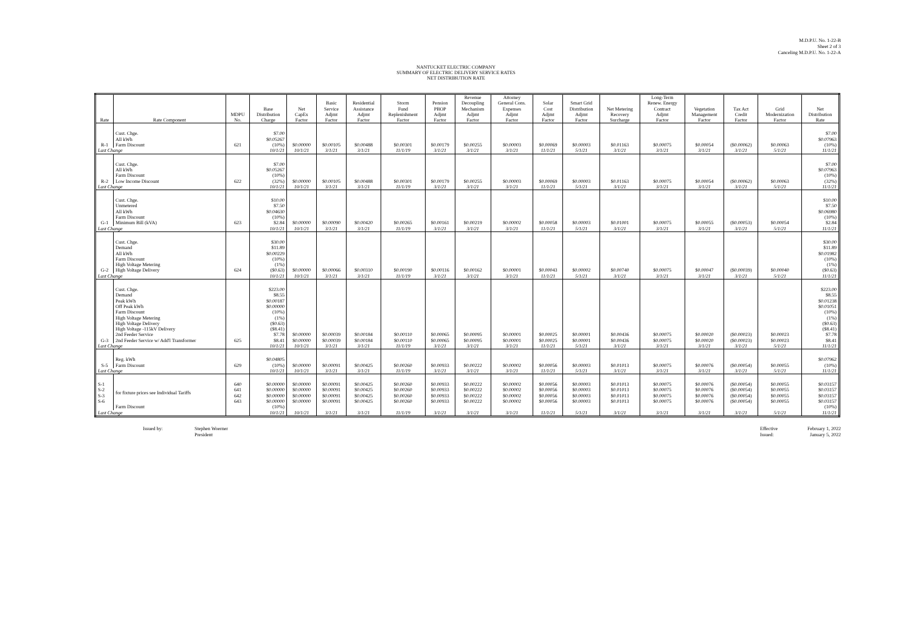M.D.P.U. No. 1-22-B
Sheet 2 of 3
Canceling M.D.P.U. No. 1-22-A
NANTUCKET ELECTRIC COMPANY
SUMMARY OF ELECTRIC DELIVERY SERVICE RATES
NET DISTRIBUTION RATE
| Rate | Rate Component | MDPU No. | Base Distribution Charge | Net CapEx Factor | Basic Service Adjmt Factor | Residential Assistance Adjmt Factor | Storm Fund Replenishment Factor | Pension PBOP Adjmt Factor | Revenue Decoupling Mechanism Adjmt Factor | Attorney General Cons. Expenses Adjmt Factor | Solar Cost Adjmt Factor | Smart Grid Distribution Adjmt Factor | Net Metering Recovery Surcharge | Long-Term Renew. Energy Contract Adjmt Factor | Vegetation Management Factor | Tax Act Credit Factor | Grid Modernization Factor | Net Distribution Rate |
| --- | --- | --- | --- | --- | --- | --- | --- | --- | --- | --- | --- | --- | --- | --- | --- | --- | --- | --- |
| R-1 | Cust. Chge. All kWh Farm Discount | 621 | $7.00 $0.05267 (10%) | $0.00000 | $0.00105 | $0.00488 | $0.00301 | $0.00179 | $0.00255 | $0.00003 | $0.00069 | $0.00003 | $0.01163 | $0.00075 | $0.00054 | ($0.00062) | $0.00063 | $7.00 $0.07963 (10%) |
| Last Change | | | 10/1/21 | 10/1/21 | 3/1/21 | 3/1/21 | 11/1/19 | 3/1/21 | 3/1/21 | 3/1/21 | 11/1/21 | 5/1/21 | 3/1/21 | 3/1/21 | 3/1/21 | 3/1/21 | 5/1/21 | 11/1/21 |
| R-2 | Cust. Chge. All kWh Farm Discount Low Income Discount | 622 | $7.00 $0.05267 (10%) (32%) | $0.00000 | $0.00105 | $0.00488 | $0.00301 | $0.00179 | $0.00255 | $0.00003 | $0.00069 | $0.00003 | $0.01163 | $0.00075 | $0.00054 | ($0.00062) | $0.00063 | $7.00 $0.07963 (10%) (32%) |
| Last Change | | | 10/1/21 | 10/1/21 | 3/1/21 | 3/1/21 | 11/1/19 | 3/1/21 | 3/1/21 | 3/1/21 | 11/1/21 | 5/1/21 | 3/1/21 | 3/1/21 | 3/1/21 | 3/1/21 | 5/1/21 | 11/1/21 |
| G-1 | Cust. Chge. Unmetered All kWh Farm Discount Minimum Bill (kVA) | 623 | $10.00 $7.50 $0.04630 (10%) $2.84 | $0.00000 | $0.00090 | $0.00420 | $0.00265 | $0.00161 | $0.00219 | $0.00002 | $0.00058 | $0.00003 | $0.01001 | $0.00075 | $0.00055 | ($0.00053) | $0.00054 | $10.00 $7.50 $0.06980 (10%) $2.84 |
| Last Change | | | 10/1/21 | 10/1/21 | 3/1/21 | 3/1/21 | 11/1/19 | 3/1/21 | 3/1/21 | 3/1/21 | 11/1/21 | 5/1/21 | 3/1/21 | 3/1/21 | 3/1/21 | 3/1/21 | 5/1/21 | 11/1/21 |
| G-2 | Cust. Chge. Demand All kWh Farm Discount High Voltage Metering High Voltage Delivery | 624 | $30.00 $11.89 $0.00229 (10%) (1%) ($0.63) | $0.00000 | $0.00066 | $0.00310 | $0.00190 | $0.00116 | $0.00162 | $0.00001 | $0.00043 | $0.00002 | $0.00740 | $0.00075 | $0.00047 | ($0.00039) | $0.00040 | $30.00 $11.89 $0.01982 (10%) (1%) ($0.63) |
| Last Change | | | 10/1/21 | 10/1/21 | 3/1/21 | 3/1/21 | 11/1/19 | 3/1/21 | 3/1/21 | 3/1/21 | 11/1/21 | 5/1/21 | 3/1/21 | 3/1/21 | 3/1/21 | 3/1/21 | 5/1/21 | 11/1/21 |
| G-3 | Cust. Chge. Demand Peak kWh Off Peak kWh Farm Discount High Voltage Metering High Voltage Delivery High Voltage -115kV Delivery 2nd Feeder Service 2nd Feeder Service w/ Add'l Transformer | 625 | $223.00 $8.55 $0.00187 $0.00000 (10%) (1%) ($0.63) ($8.41) $7.78 $8.41 | $0.00000 $0.00000 | $0.00039 $0.00039 | $0.00184 $0.00184 | $0.00110 $0.00110 | $0.00065 $0.00065 | $0.00095 $0.00095 | $0.00001 $0.00001 | $0.00025 $0.00025 | $0.00001 $0.00001 | $0.00436 $0.00436 | $0.00075 $0.00075 | $0.00020 $0.00020 | ($0.00023) ($0.00023) | $0.00023 $0.00023 | $223.00 $8.55 $0.01238 $0.01051 (10%) (1%) ($0.63) ($8.41) $7.78 $8.41 |
| Last Change | | | 10/1/21 | 10/1/21 | 3/1/21 | 3/1/21 | 11/1/19 | 3/1/21 | 3/1/21 | 3/1/21 | 11/1/21 | 5/1/21 | 3/1/21 | 3/1/21 | 3/1/21 | 3/1/21 | 5/1/21 | 11/1/21 |
| S-5 | Reg. kWh Farm Discount | 629 | $0.04805 (10%) | $0.00000 | $0.00091 | $0.00425 | $0.00260 | $0.00933 | $0.00222 | $0.00002 | $0.00056 | $0.00003 | $0.01013 | $0.00075 | $0.00076 | ($0.00054) | $0.00055 | $0.07962 (10%) |
| Last Change | | | 10/1/21 | 10/1/21 | 3/1/21 | 3/1/21 | 11/1/19 | 3/1/21 | 3/1/21 | 3/1/21 | 11/1/21 | 5/1/21 | 3/1/21 | 3/1/21 | 3/1/21 | 3/1/21 | 5/1/21 | 11/1/21 |
| S-1 S-2 S-3 S-6 | for fixture prices see Individual Tariffs | 640 641 642 643 | $0.00000 $0.00000 $0.00000 $0.00000 | $0.00000 $0.00000 $0.00000 $0.00000 | $0.00091 $0.00091 $0.00091 $0.00091 | $0.00425 $0.00425 $0.00425 $0.00425 | $0.00260 $0.00260 $0.00260 $0.00260 | $0.00933 $0.00933 $0.00933 $0.00933 | $0.00222 $0.00222 $0.00222 $0.00222 | $0.00002 $0.00002 $0.00002 $0.00002 | $0.00056 $0.00056 $0.00056 $0.00056 | $0.00003 $0.00003 $0.00003 $0.00003 | $0.01013 $0.01013 $0.01013 $0.01013 | $0.00075 $0.00075 $0.00075 $0.00075 | $0.00076 $0.00076 $0.00076 $0.00076 | ($0.00054) ($0.00054) ($0.00054) ($0.00054) | $0.00055 $0.00055 $0.00055 $0.00055 | $0.03157 $0.03157 $0.03157 $0.03157 |
| | Farm Discount | | (10%) | | | | | | | | | | | | | | | (10%) |
| Last Change | | | 10/1/21 | 10/1/21 | 3/1/21 | 3/1/21 | 11/1/19 | 3/1/21 | 3/1/21 | 3/1/21 | 11/1/21 | 5/1/21 | 3/1/21 | 3/1/21 | 3/1/21 | 3/1/21 | 5/1/21 | 11/1/21 |
Issued by: Stephen Woerner
President
Effective
Issued:
February 1, 2022
January 5, 2022